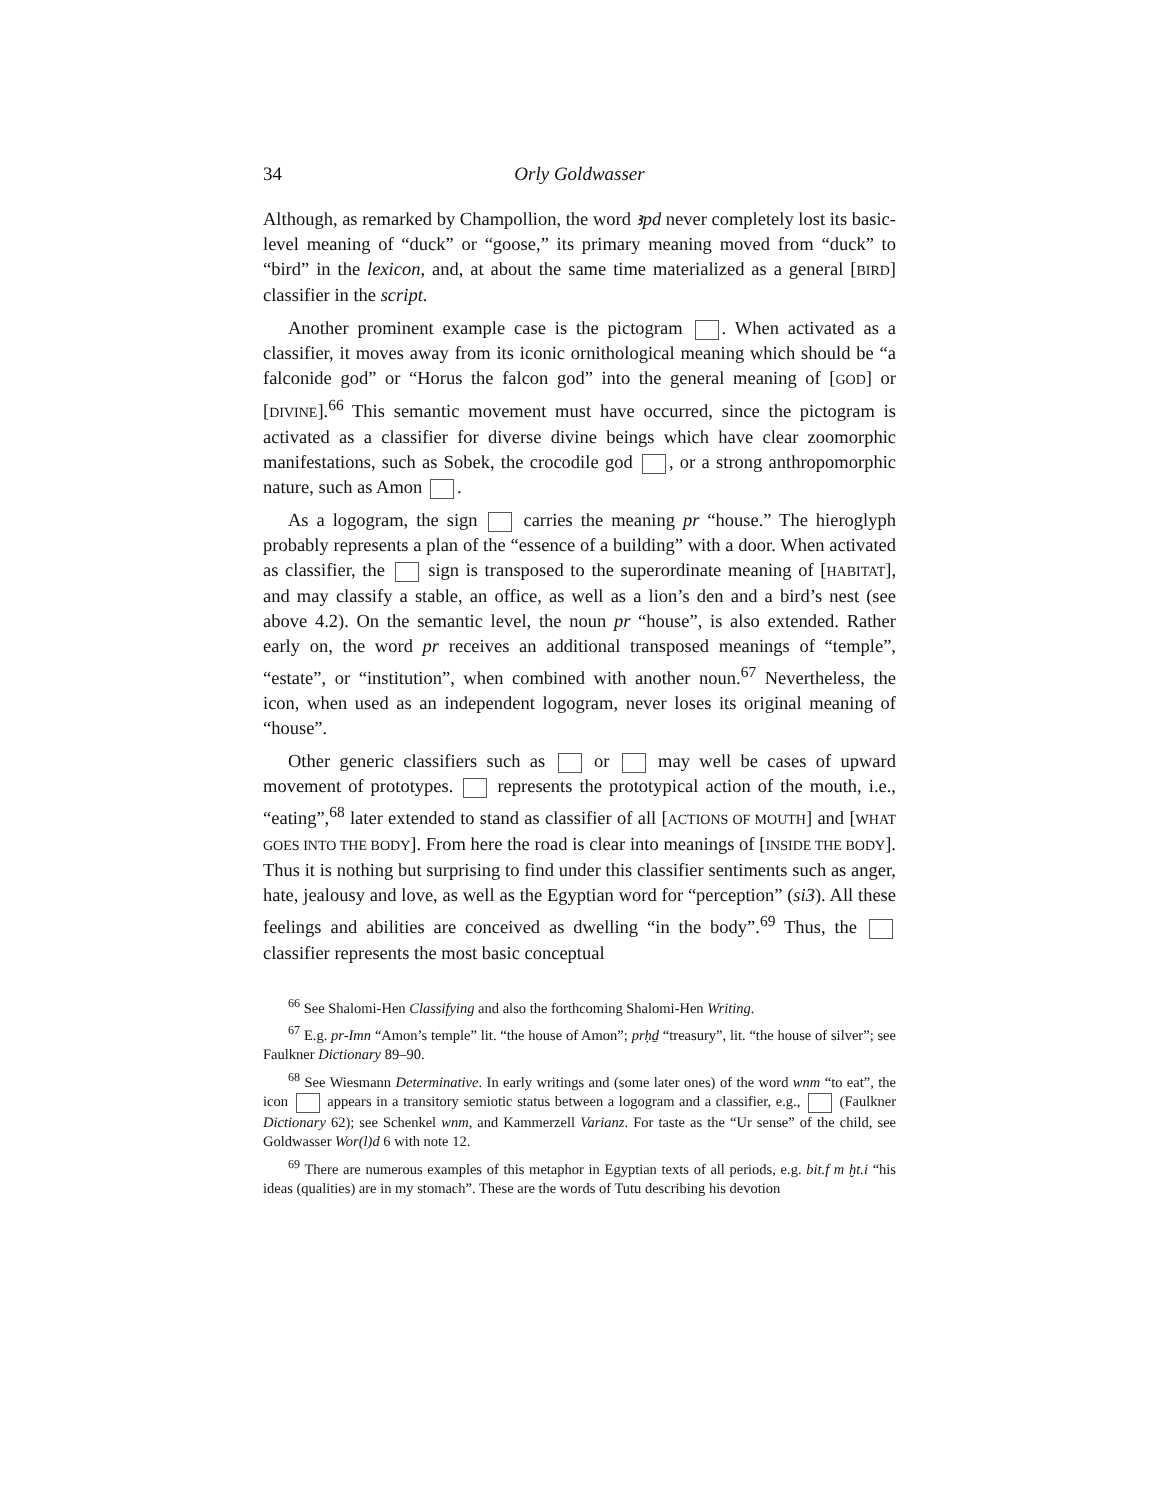34 Orly Goldwasser
Although, as remarked by Champollion, the word ꜣpd never completely lost its basic-level meaning of “duck” or “goose,” its primary meaning moved from “duck” to “bird” in the lexicon, and, at about the same time materialized as a general [BIRD] classifier in the script.
Another prominent example case is the pictogram . When activated as a classifier, it moves away from its iconic ornithological meaning which should be “a falconide god” or “Horus the falcon god” into the general meaning of [GOD] or [DIVINE].<sup>66</sup> This semantic movement must have occurred, since the pictogram is activated as a classifier for diverse divine beings which have clear zoomorphic manifestations, such as Sobek, the crocodile god , or a strong anthropomorphic nature, such as Amon .
As a logogram, the sign carries the meaning pr “house.” The hieroglyph probably represents a plan of the “essence of a building” with a door. When activated as classifier, the sign is transposed to the superordinate meaning of [HABITAT], and may classify a stable, an office, as well as a lion’s den and a bird’s nest (see above 4.2). On the semantic level, the noun pr “house”, is also extended. Rather early on, the word pr receives an additional transposed meanings of “temple”, “estate”, or “institution”, when combined with another noun.<sup>67</sup> Nevertheless, the icon, when used as an independent logogram, never loses its original meaning of “house”.
Other generic classifiers such as or may well be cases of upward movement of prototypes. represents the prototypical action of the mouth, i.e., “eating”,<sup>68</sup> later extended to stand as classifier of all [ACTIONS OF MOUTH] and [WHAT GOES INTO THE BODY]. From here the road is clear into meanings of [INSIDE THE BODY]. Thus it is nothing but surprising to find under this classifier sentiments such as anger, hate, jealousy and love, as well as the Egyptian word for “perception” (si3). All these feelings and abilities are conceived as dwelling “in the body”.<sup>69</sup> Thus, the classifier represents the most basic conceptual
<sup>66</sup> See Shalomi-Hen Classifying and also the forthcoming Shalomi-Hen Writing.
<sup>67</sup> E.g. pr-Imn “Amon’s temple” lit. “the house of Amon”; prḥḏ “treasury”, lit. “the house of silver”; see Faulkner Dictionary 89–90.
<sup>68</sup> See Wiesmann Determinative. In early writings and (some later ones) of the word wnm “to eat”, the icon appears in a transitory semiotic status between a logogram and a classifier, e.g., (Faulkner Dictionary 62); see Schenkel wnm, and Kammerzell Varianz. For taste as the “Ur sense” of the child, see Goldwasser Wor(l)d 6 with note 12.
<sup>69</sup> There are numerous examples of this metaphor in Egyptian texts of all periods, e.g. bit.f m ḫt.i “his ideas (qualities) are in my stomach”. These are the words of Tutu describing his devotion